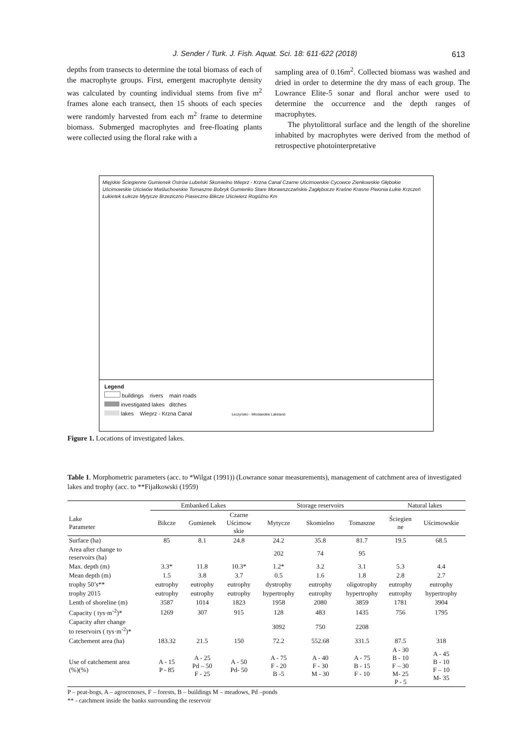J. Sender / Turk. J. Fish. Aquat. Sci. 18: 611-622 (2018) 613
depths from transects to determine the total biomass of each of the macrophyte groups. First, emergent macrophyte density was calculated by counting individual stems from five m<sup>2</sup> frames alone each transect, then 15 shoots of each species were randomly harvested from each m<sup>2</sup> frame to determine biomass. Submerged macrophytes and free-floating plants were collected using the floral rake with a
sampling area of 0.16m<sup>2</sup>. Collected biomass was washed and dried in order to determine the dry mass of each group. The Lowrance Elite-5 sonar and floral anchor were used to determine the occurrence and the depth ranges of macrophytes.
The phytolittoral surface and the length of the shoreline inhabited by macrophytes were derived from the method of retrospective photointerpretative
Mięjskie Ściegienne Gumienek Ostrów Lubelski Skomielno Wieprz - Krzna Canal Czarne Uścimowskie Cycowce Zienkowskie Głębokie Uścimowskie Uściwów Maśluchowskie Tomaszne Bobryk Gumienko Stare Morawszczańskie Zagłębocze Kraśne Krasne Piwonia Łukie Krzczeń Łukietek Łukcze Mytycze Brzeziczno Piaseczno Bikcze Uściwierz Rogóźno Km
Legend
buildings rivers main roads
investigated lakes ditches
lakes Wieprz - Krzna Canal Łeczynsko - Włodawskie Lakeland
Figure 1. Locations of investigated lakes.
Table 1. Morphometric parameters (acc. to *Wilgat (1991)) (Lowrance sonar measurements), management of catchment area of investigated lakes and trophy (acc. to **Fijałkowski (1959)
| | Embanked Lakes | | | Storage reservoirs | | | Natural lakes | |
| --- | --- | --- | --- | --- | --- | --- | --- | --- |
| Lake Parameter | Bikcze | Gumienek | Czarne Uścimow skie | Mytycze | Skomielno | Tomaszne | Ściegien ne | Uścimowskie |
| Surface (ha) | 85 | 8.1 | 24.8 | 24.2 | 35.8 | 81.7 | 19.5 | 68.5 |
| Area after change to reservoirs (ha) | | | | 202 | 74 | 95 | | |
| Max. depth (m) | 3.3* | 11.8 | 10.3* | 1.2* | 3.2 | 3.1 | 5.3 | 4.4 |
| Mean depth (m) | 1.5 | 3.8 | 3.7 | 0.5 | 1.6 | 1.8 | 2.8 | 2.7 |
| trophy 50’s** | eutrophy | eutrophy | eutrophy | dystrophy | eutrophy | oligotrophy | eutrophy | eutrophy |
| trophy 2015 | eutrophy | eutrophy | eutrophy | hypertrophy | eutrophy | hypertrophy | eutrophy | hypertrophy |
| Lenth of shoreline (m) | 3587 | 1014 | 1823 | 1958 | 2080 | 3859 | 1781 | 3904 |
| Capacity ( tys·m<sup>-2</sup>)* | 1269 | 307 | 915 | 128 | 483 | 1435 | 756 | 1795 |
| Capacity after change to reservoirs ( tys·m<sup>-2</sup>)* | | | | 3092 | 750 | 2208 | | |
| Catchement area (ha) | 183.32 | 21.5 | 150 | 72.2 | 552.68 | 331.5 | 87.5 | 318 |
| Use of catchement area (%)(%) | A - 15 P - 85 | A - 25 Pd – 50 F - 25 | A - 50 Pd- 50 | A - 75 F - 20 B -5 | A - 40 F - 30 M - 30 | A - 75 B - 15 F - 10 | A - 30 B - 10 F – 30 M- 25 P - 5 | A - 45 B - 10 F – 10 M- 35 |
P – peat-bogs, A – agrocenoses, F – forests, B – buildings M – meadows, Pd –ponds
** - catchment inside the banks surrounding the reservoir